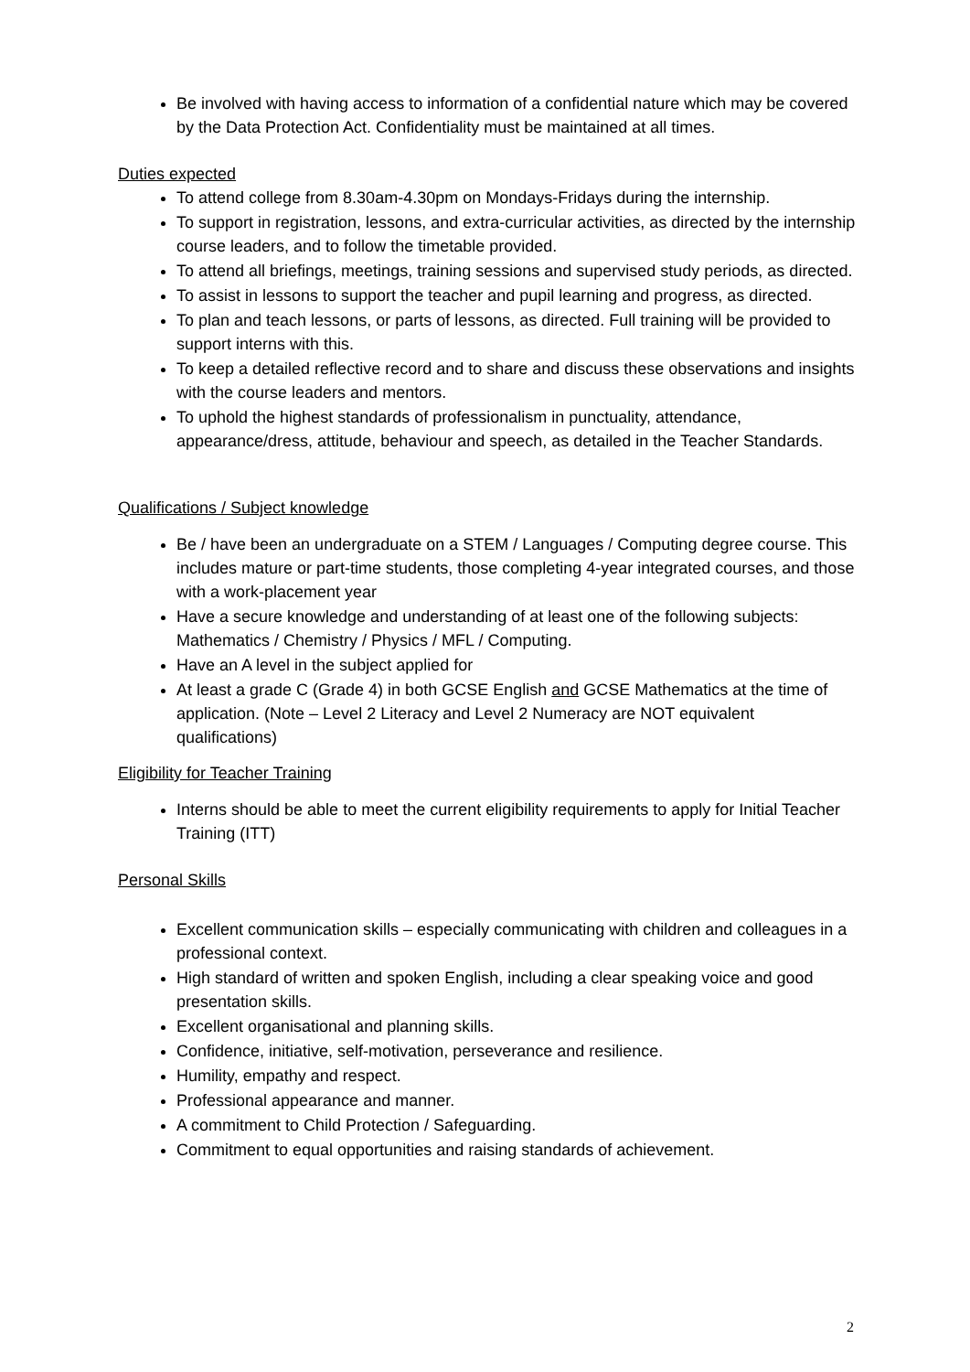Be involved with having access to information of a confidential nature which may be covered by the Data Protection Act. Confidentiality must be maintained at all times.
Duties expected
To attend college from 8.30am-4.30pm on Mondays-Fridays during the internship.
To support in registration, lessons, and extra-curricular activities, as directed by the internship course leaders, and to follow the timetable provided.
To attend all briefings, meetings, training sessions and supervised study periods, as directed.
To assist in lessons to support the teacher and pupil learning and progress, as directed.
To plan and teach lessons, or parts of lessons, as directed. Full training will be provided to support interns with this.
To keep a detailed reflective record and to share and discuss these observations and insights with the course leaders and mentors.
To uphold the highest standards of professionalism in punctuality, attendance, appearance/dress, attitude, behaviour and speech, as detailed in the Teacher Standards.
Qualifications / Subject knowledge
Be / have been an undergraduate on a STEM / Languages / Computing degree course. This includes mature or part-time students, those completing 4-year integrated courses, and those with a work-placement year
Have a secure knowledge and understanding of at least one of the following subjects: Mathematics / Chemistry / Physics / MFL / Computing.
Have an A level in the subject applied for
At least a grade C (Grade 4) in both GCSE English and GCSE Mathematics at the time of application. (Note – Level 2 Literacy and Level 2 Numeracy are NOT equivalent qualifications)
Eligibility for Teacher Training
Interns should be able to meet the current eligibility requirements to apply for Initial Teacher Training (ITT)
Personal Skills
Excellent communication skills – especially communicating with children and colleagues in a professional context.
High standard of written and spoken English, including a clear speaking voice and good presentation skills.
Excellent organisational and planning skills.
Confidence, initiative, self-motivation, perseverance and resilience.
Humility, empathy and respect.
Professional appearance and manner.
A commitment to Child Protection / Safeguarding.
Commitment to equal opportunities and raising standards of achievement.
2